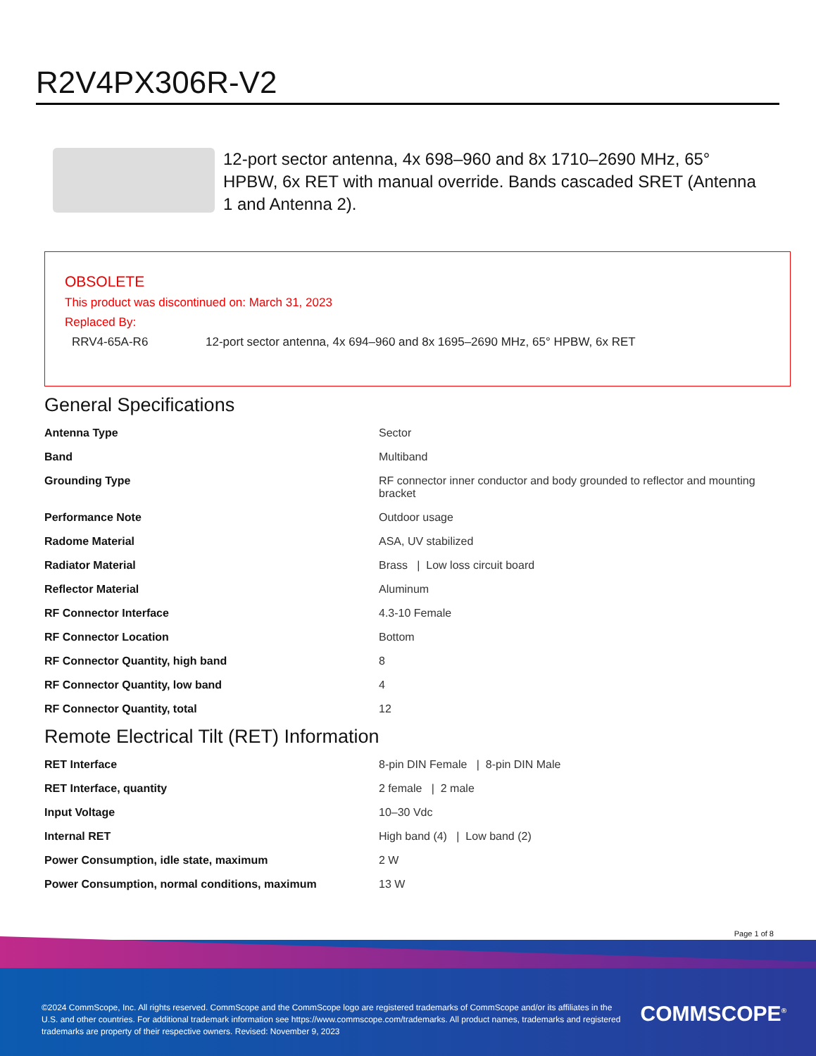R2V4PX306R-V2
12-port sector antenna, 4x 698–960 and 8x 1710–2690 MHz, 65° HPBW, 6x RET with manual override. Bands cascaded SRET (Antenna 1 and Antenna 2).
OBSOLETE
This product was discontinued on: March 31, 2023
Replaced By:
RRV4-65A-R6 12-port sector antenna, 4x 694–960 and 8x 1695–2690 MHz, 65° HPBW, 6x RET
General Specifications
| Antenna Type | Sector |
| Band | Multiband |
| Grounding Type | RF connector inner conductor and body grounded to reflector and mounting bracket |
| Performance Note | Outdoor usage |
| Radome Material | ASA, UV stabilized |
| Radiator Material | Brass / Low loss circuit board |
| Reflector Material | Aluminum |
| RF Connector Interface | 4.3-10 Female |
| RF Connector Location | Bottom |
| RF Connector Quantity, high band | 8 |
| RF Connector Quantity, low band | 4 |
| RF Connector Quantity, total | 12 |
Remote Electrical Tilt (RET) Information
| RET Interface | 8-pin DIN Female / 8-pin DIN Male |
| RET Interface, quantity | 2 female / 2 male |
| Input Voltage | 10–30 Vdc |
| Internal RET | High band (4) / Low band (2) |
| Power Consumption, idle state, maximum | 2 W |
| Power Consumption, normal conditions, maximum | 13 W |
Page 1 of 8
©2024 CommScope, Inc. All rights reserved. CommScope and the CommScope logo are registered trademarks of CommScope and/or its affiliates in the U.S. and other countries. For additional trademark information see https://www.commscope.com/trademarks. All product names, trademarks and registered trademarks are property of their respective owners. Revised: November 9, 2023
COMMSCOPE<sup>®</sup>